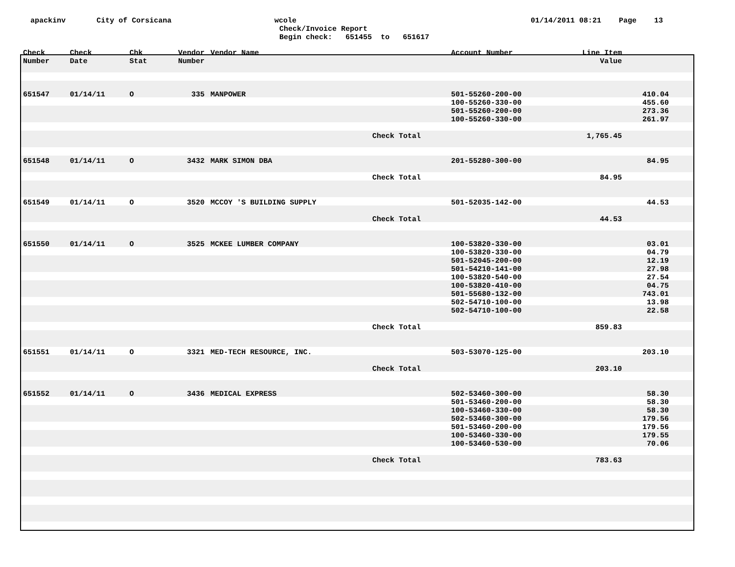apackinv
City of Corsicana
wcole
01/14/2011 08:21 Page 13
Check/Invoice Report
Begin check: 651455 to 651617
| Check Number | Check Date | Chk Stat | Vendor Number | Vendor Name | | Account Number | Line Item Value | |
| --- | --- | --- | --- | --- | --- | --- | --- | --- |
| 651547 | 01/14/11 | O | 335 | MANPOWER | | 501-55260-200-00 100-55260-330-00 501-55260-200-00 100-55260-330-00 | | 410.04 455.60 273.36 261.97 |
| | | | | | Check Total | | 1,765.45 | |
| 651548 | 01/14/11 | O | 3432 | MARK SIMON DBA | | 201-55280-300-00 | | 84.95 |
| | | | | | Check Total | | 84.95 | |
| 651549 | 01/14/11 | O | 3520 | MCCOY 'S BUILDING SUPPLY | | 501-52035-142-00 | | 44.53 |
| | | | | | Check Total | | 44.53 | |
| 651550 | 01/14/11 | O | 3525 | MCKEE LUMBER COMPANY | | 100-53820-330-00 100-53820-330-00 501-52045-200-00 501-54210-141-00 100-53820-540-00 100-53820-410-00 501-55680-132-00 502-54710-100-00 502-54710-100-00 | | 03.01 04.79 12.19 27.98 27.54 04.75 743.01 13.98 22.58 |
| | | | | | Check Total | | 859.83 | |
| 651551 | 01/14/11 | O | 3321 | MED-TECH RESOURCE, INC. | | 503-53070-125-00 | | 203.10 |
| | | | | | Check Total | | 203.10 | |
| 651552 | 01/14/11 | O | 3436 | MEDICAL EXPRESS | | 502-53460-300-00 501-53460-200-00 100-53460-330-00 502-53460-300-00 501-53460-200-00 100-53460-330-00 100-53460-530-00 | | 58.30 58.30 58.30 179.56 179.56 179.55 70.06 |
| | | | | | Check Total | | 783.63 | |